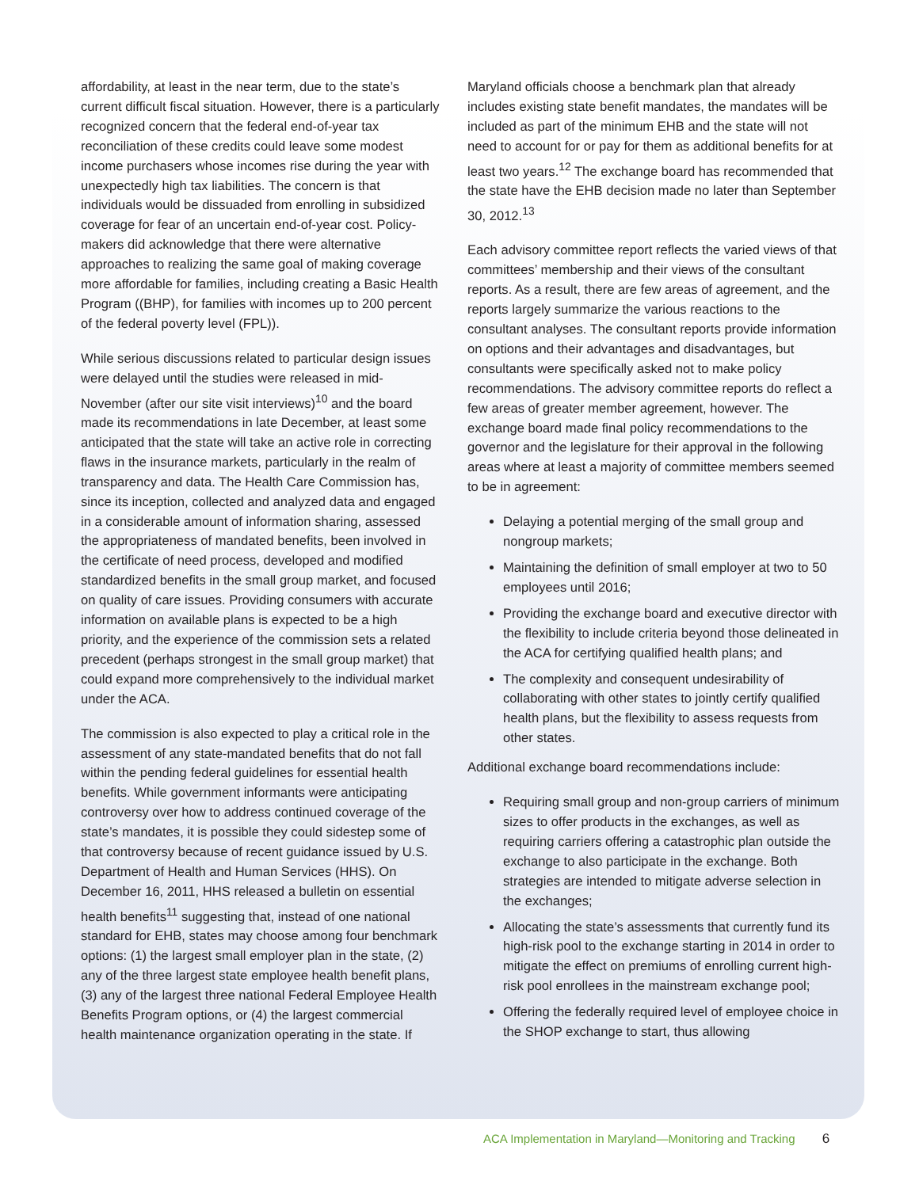affordability, at least in the near term, due to the state’s current difficult fiscal situation. However, there is a particularly recognized concern that the federal end-of-year tax reconciliation of these credits could leave some modest income purchasers whose incomes rise during the year with unexpectedly high tax liabilities. The concern is that individuals would be dissuaded from enrolling in subsidized coverage for fear of an uncertain end-of-year cost. Policy-makers did acknowledge that there were alternative approaches to realizing the same goal of making coverage more affordable for families, including creating a Basic Health Program ((BHP), for families with incomes up to 200 percent of the federal poverty level (FPL)).
While serious discussions related to particular design issues were delayed until the studies were released in mid-November (after our site visit interviews)<sup>10</sup> and the board made its recommendations in late December, at least some anticipated that the state will take an active role in correcting flaws in the insurance markets, particularly in the realm of transparency and data. The Health Care Commission has, since its inception, collected and analyzed data and engaged in a considerable amount of information sharing, assessed the appropriateness of mandated benefits, been involved in the certificate of need process, developed and modified standardized benefits in the small group market, and focused on quality of care issues. Providing consumers with accurate information on available plans is expected to be a high priority, and the experience of the commission sets a related precedent (perhaps strongest in the small group market) that could expand more comprehensively to the individual market under the ACA.
The commission is also expected to play a critical role in the assessment of any state-mandated benefits that do not fall within the pending federal guidelines for essential health benefits. While government informants were anticipating controversy over how to address continued coverage of the state’s mandates, it is possible they could sidestep some of that controversy because of recent guidance issued by U.S. Department of Health and Human Services (HHS). On December 16, 2011, HHS released a bulletin on essential health benefits<sup>11</sup> suggesting that, instead of one national standard for EHB, states may choose among four benchmark options: (1) the largest small employer plan in the state, (2) any of the three largest state employee health benefit plans, (3) any of the largest three national Federal Employee Health Benefits Program options, or (4) the largest commercial health maintenance organization operating in the state. If
Maryland officials choose a benchmark plan that already includes existing state benefit mandates, the mandates will be included as part of the minimum EHB and the state will not need to account for or pay for them as additional benefits for at least two years.<sup>12</sup> The exchange board has recommended that the state have the EHB decision made no later than September 30, 2012.<sup>13</sup>
Each advisory committee report reflects the varied views of that committees’ membership and their views of the consultant reports. As a result, there are few areas of agreement, and the reports largely summarize the various reactions to the consultant analyses. The consultant reports provide information on options and their advantages and disadvantages, but consultants were specifically asked not to make policy recommendations. The advisory committee reports do reflect a few areas of greater member agreement, however. The exchange board made final policy recommendations to the governor and the legislature for their approval in the following areas where at least a majority of committee members seemed to be in agreement:
Delaying a potential merging of the small group and nongroup markets;
Maintaining the definition of small employer at two to 50 employees until 2016;
Providing the exchange board and executive director with the flexibility to include criteria beyond those delineated in the ACA for certifying qualified health plans; and
The complexity and consequent undesirability of collaborating with other states to jointly certify qualified health plans, but the flexibility to assess requests from other states.
Additional exchange board recommendations include:
Requiring small group and non-group carriers of minimum sizes to offer products in the exchanges, as well as requiring carriers offering a catastrophic plan outside the exchange to also participate in the exchange. Both strategies are intended to mitigate adverse selection in the exchanges;
Allocating the state’s assessments that currently fund its high-risk pool to the exchange starting in 2014 in order to mitigate the effect on premiums of enrolling current high-risk pool enrollees in the mainstream exchange pool;
Offering the federally required level of employee choice in the SHOP exchange to start, thus allowing
ACA Implementation in Maryland—Monitoring and Tracking 6